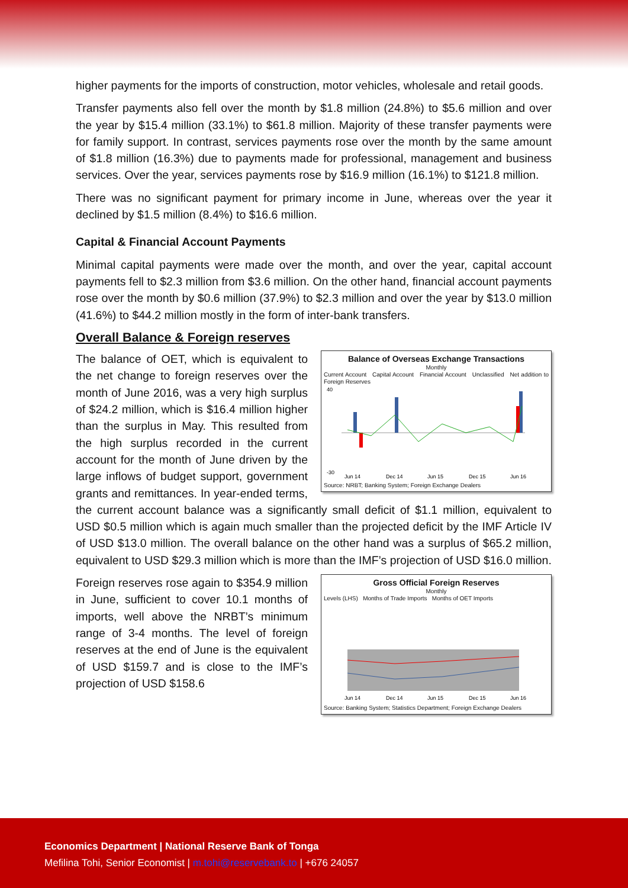higher payments for the imports of construction, motor vehicles, wholesale and retail goods.
Transfer payments also fell over the month by $1.8 million (24.8%) to $5.6 million and over the year by $15.4 million (33.1%) to $61.8 million. Majority of these transfer payments were for family support. In contrast, services payments rose over the month by the same amount of $1.8 million (16.3%) due to payments made for professional, management and business services. Over the year, services payments rose by $16.9 million (16.1%) to $121.8 million.
There was no significant payment for primary income in June, whereas over the year it declined by $1.5 million (8.4%) to $16.6 million.
Capital & Financial Account Payments
Minimal capital payments were made over the month, and over the year, capital account payments fell to $2.3 million from $3.6 million. On the other hand, financial account payments rose over the month by $0.6 million (37.9%) to $2.3 million and over the year by $13.0 million (41.6%) to $44.2 million mostly in the form of inter-bank transfers.
Overall Balance & Foreign reserves
Balance of Overseas Exchange Transactions
Monthly
Current Account Capital Account Financial Account Unclassified Net addition to Foreign Reserves
40
-30
Jun 14
Dec 14
Jun 15
Dec 15
Jun 16
Source: NRBT; Banking System; Foreign Exchange Dealers
The balance of OET, which is equivalent to the net change to foreign reserves over the month of June 2016, was a very high surplus of $24.2 million, which is $16.4 million higher than the surplus in May. This resulted from the high surplus recorded in the current account for the month of June driven by the large inflows of budget support, government grants and remittances. In year-ended terms, the current account balance was a significantly small deficit of $1.1 million, equivalent to USD $0.5 million which is again much smaller than the projected deficit by the IMF Article IV of USD $13.0 million. The overall balance on the other hand was a surplus of $65.2 million, equivalent to USD $29.3 million which is more than the IMF’s projection of USD $16.0 million.
Gross Official Foreign Reserves
Monthly
Levels (LHS) Months of Trade Imports Months of OET Imports
Jun 14
Dec 14
Jun 15
Dec 15
Jun 16
Source: Banking System; Statistics Department; Foreign Exchange Dealers
Foreign reserves rose again to $354.9 million in June, sufficient to cover 10.1 months of imports, well above the NRBT’s minimum range of 3-4 months. The level of foreign reserves at the end of June is the equivalent of USD $159.7 and is close to the IMF’s projection of USD $158.6
Economics Department | National Reserve Bank of Tonga
Mefilina Tohi, Senior Economist | m.tohi@reservebank.to | +676 24057